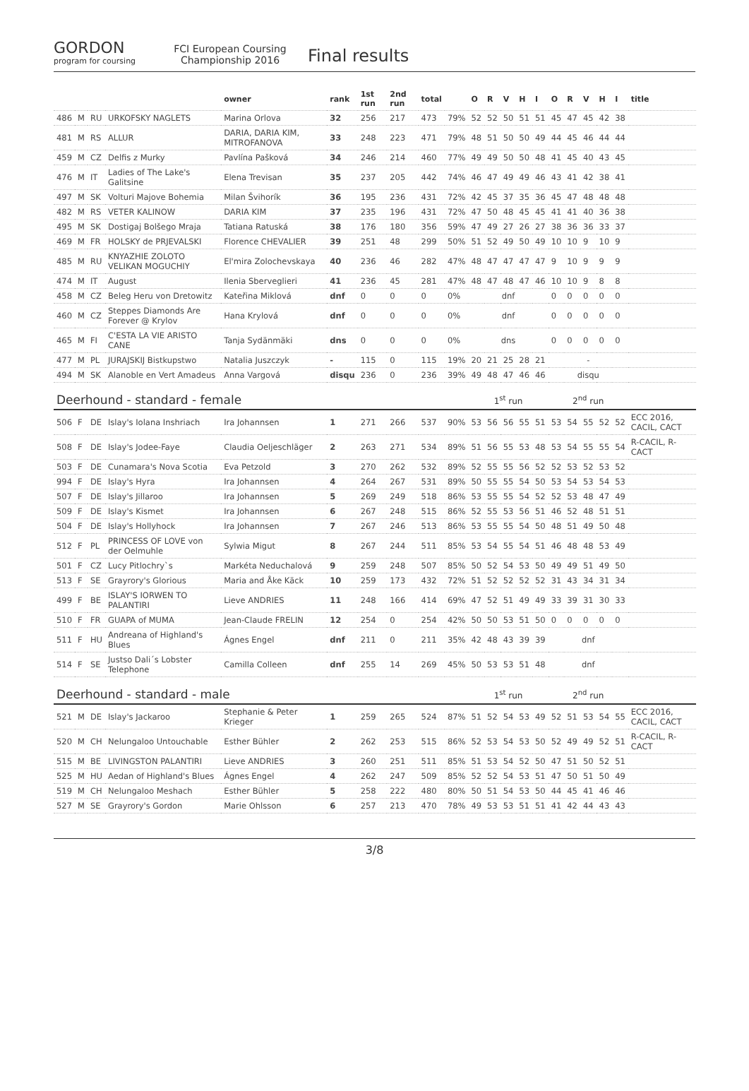GORDON
program for coursing
FCI European Coursing Championship 2016
Final results
| | | | | owner | rank | 1st run | 2nd run | total | | O | R | V | H | I | O | R | V | H | I | title |
| --- | --- | --- | --- | --- | --- | --- | --- | --- | --- | --- | --- | --- | --- | --- | --- | --- | --- | --- | --- | --- |
| 486 | M | RU | URKOFSKY NAGLETS | Marina Orlova | 32 | 256 | 217 | 473 | 79% | 52 | 52 | 50 | 51 | 51 | 45 | 47 | 45 | 42 | 38 | |
| 481 | M | RS | ALLUR | DARIA, DARIA KIM, MITROFANOVA | 33 | 248 | 223 | 471 | 79% | 48 | 51 | 50 | 50 | 49 | 44 | 45 | 46 | 44 | 44 | |
| 459 | M | CZ | Delfis z Murky | Pavlína Pašková | 34 | 246 | 214 | 460 | 77% | 49 | 49 | 50 | 50 | 48 | 41 | 45 | 40 | 43 | 45 | |
| 476 | M | IT | Ladies of The Lake's Galitsine | Elena Trevisan | 35 | 237 | 205 | 442 | 74% | 46 | 47 | 49 | 49 | 46 | 43 | 41 | 42 | 38 | 41 | |
| 497 | M | SK | Volturi Majove Bohemia | Milan Švihorík | 36 | 195 | 236 | 431 | 72% | 42 | 45 | 37 | 35 | 36 | 45 | 47 | 48 | 48 | 48 | |
| 482 | M | RS | VETER KALINOW | DARIA KIM | 37 | 235 | 196 | 431 | 72% | 47 | 50 | 48 | 45 | 45 | 41 | 41 | 40 | 36 | 38 | |
| 495 | M | SK | Dostigaj Bolšego Mraja | Tatiana Ratuská | 38 | 176 | 180 | 356 | 59% | 47 | 49 | 27 | 26 | 27 | 38 | 36 | 36 | 33 | 37 | |
| 469 | M | FR | HOLSKY de PRJEVALSKI | Florence CHEVALIER | 39 | 251 | 48 | 299 | 50% | 51 | 52 | 49 | 50 | 49 | 10 | 10 | 9 | 10 | 9 | |
| 485 | M | RU | KNYAZHIE ZOLOTO VELIKAN MOGUCHIY | El'mira Zolochevskaya | 40 | 236 | 46 | 282 | 47% | 48 | 47 | 47 | 47 | 47 | 9 | 10 | 9 | 9 | 9 | |
| 474 | M | IT | August | Ilenia Sberveglieri | 41 | 236 | 45 | 281 | 47% | 48 | 47 | 48 | 47 | 46 | 10 | 10 | 9 | 8 | 8 | |
| 458 | M | CZ | Beleg Heru von Dretowitz | Kateřina Miklová | dnf | 0 | 0 | 0 | 0% | dnf | | | | | 0 | 0 | 0 | 0 | 0 | |
| 460 | M | CZ | Steppes Diamonds Are Forever @ Krylov | Hana Krylová | dnf | 0 | 0 | 0 | 0% | dnf | | | | | 0 | 0 | 0 | 0 | 0 | |
| 465 | M | FI | C'ESTA LA VIE ARISTO CANE | Tanja Sydänmäki | dns | 0 | 0 | 0 | 0% | dns | | | | | 0 | 0 | 0 | 0 | 0 | |
| 477 | M | PL | JURAJSKIJ Bistkupstwo | Natalia Juszczyk | - | 115 | 0 | 115 | 19% | 20 | 21 | 25 | 28 | 21 | - | | | | | |
| 494 | M | SK | Alanoble en Vert Amadeus | Anna Vargová | disqu | 236 | 0 | 236 | 39% | 49 | 48 | 47 | 46 | 46 | disqu | | | | | |
| Deerhound - standard - female | | | | | | | | | | 1<sup>st</sup> run | | | | | 2<sup>nd</sup> run | | | | | |
| 506 | F | DE | Islay's Iolana Inshriach | Ira Johannsen | 1 | 271 | 266 | 537 | 90% | 53 | 56 | 56 | 55 | 51 | 53 | 54 | 55 | 52 | 52 | ECC 2016, CACIL, CACT |
| 508 | F | DE | Islay's Jodee-Faye | Claudia Oeljeschläger | 2 | 263 | 271 | 534 | 89% | 51 | 56 | 55 | 53 | 48 | 53 | 54 | 55 | 55 | 54 | R-CACIL, R-CACT |
| 503 | F | DE | Cunamara's Nova Scotia | Eva Petzold | 3 | 270 | 262 | 532 | 89% | 52 | 55 | 55 | 56 | 52 | 52 | 53 | 52 | 53 | 52 | |
| 994 | F | DE | Islay's Hyra | Ira Johannsen | 4 | 264 | 267 | 531 | 89% | 50 | 55 | 55 | 54 | 50 | 53 | 54 | 53 | 54 | 53 | |
| 507 | F | DE | Islay's Jillaroo | Ira Johannsen | 5 | 269 | 249 | 518 | 86% | 53 | 55 | 55 | 54 | 52 | 52 | 53 | 48 | 47 | 49 | |
| 509 | F | DE | Islay's Kismet | Ira Johannsen | 6 | 267 | 248 | 515 | 86% | 52 | 55 | 53 | 56 | 51 | 46 | 52 | 48 | 51 | 51 | |
| 504 | F | DE | Islay's Hollyhock | Ira Johannsen | 7 | 267 | 246 | 513 | 86% | 53 | 55 | 55 | 54 | 50 | 48 | 51 | 49 | 50 | 48 | |
| 512 | F | PL | PRINCESS OF LOVE von der Oelmuhle | Sylwia Migut | 8 | 267 | 244 | 511 | 85% | 53 | 54 | 55 | 54 | 51 | 46 | 48 | 48 | 53 | 49 | |
| 501 | F | CZ | Lucy Pitlochry`s | Markéta Neduchalová | 9 | 259 | 248 | 507 | 85% | 50 | 52 | 54 | 53 | 50 | 49 | 49 | 51 | 49 | 50 | |
| 513 | F | SE | Grayrory's Glorious | Maria and Åke Käck | 10 | 259 | 173 | 432 | 72% | 51 | 52 | 52 | 52 | 52 | 31 | 43 | 34 | 31 | 34 | |
| 499 | F | BE | ISLAY'S IORWEN TO PALANTIRI | Lieve ANDRIES | 11 | 248 | 166 | 414 | 69% | 47 | 52 | 51 | 49 | 49 | 33 | 39 | 31 | 30 | 33 | |
| 510 | F | FR | GUAPA of MUMA | Jean-Claude FRELIN | 12 | 254 | 0 | 254 | 42% | 50 | 50 | 53 | 51 | 50 | 0 | 0 | 0 | 0 | 0 | |
| 511 | F | HU | Andreana of Highland's Blues | Ágnes Engel | dnf | 211 | 0 | 211 | 35% | 42 | 48 | 43 | 39 | 39 | dnf | | | | | |
| 514 | F | SE | Justso Dali´s Lobster Telephone | Camilla Colleen | dnf | 255 | 14 | 269 | 45% | 50 | 53 | 53 | 51 | 48 | dnf | | | | | |
| Deerhound - standard - male | | | | | | | | | | 1<sup>st</sup> run | | | | | 2<sup>nd</sup> run | | | | | |
| 521 | M | DE | Islay's Jackaroo | Stephanie & Peter Krieger | 1 | 259 | 265 | 524 | 87% | 51 | 52 | 54 | 53 | 49 | 52 | 51 | 53 | 54 | 55 | ECC 2016, CACIL, CACT |
| 520 | M | CH | Nelungaloo Untouchable | Esther Bühler | 2 | 262 | 253 | 515 | 86% | 52 | 53 | 54 | 53 | 50 | 52 | 49 | 49 | 52 | 51 | R-CACIL, R-CACT |
| 515 | M | BE | LIVINGSTON PALANTIRI | Lieve ANDRIES | 3 | 260 | 251 | 511 | 85% | 51 | 53 | 54 | 52 | 50 | 47 | 51 | 50 | 52 | 51 | |
| 525 | M | HU | Aedan of Highland's Blues | Ágnes Engel | 4 | 262 | 247 | 509 | 85% | 52 | 52 | 54 | 53 | 51 | 47 | 50 | 51 | 50 | 49 | |
| 519 | M | CH | Nelungaloo Meshach | Esther Bühler | 5 | 258 | 222 | 480 | 80% | 50 | 51 | 54 | 53 | 50 | 44 | 45 | 41 | 46 | 46 | |
| 527 | M | SE | Grayrory's Gordon | Marie Ohlsson | 6 | 257 | 213 | 470 | 78% | 49 | 53 | 53 | 51 | 51 | 41 | 42 | 44 | 43 | 43 | |
3/8